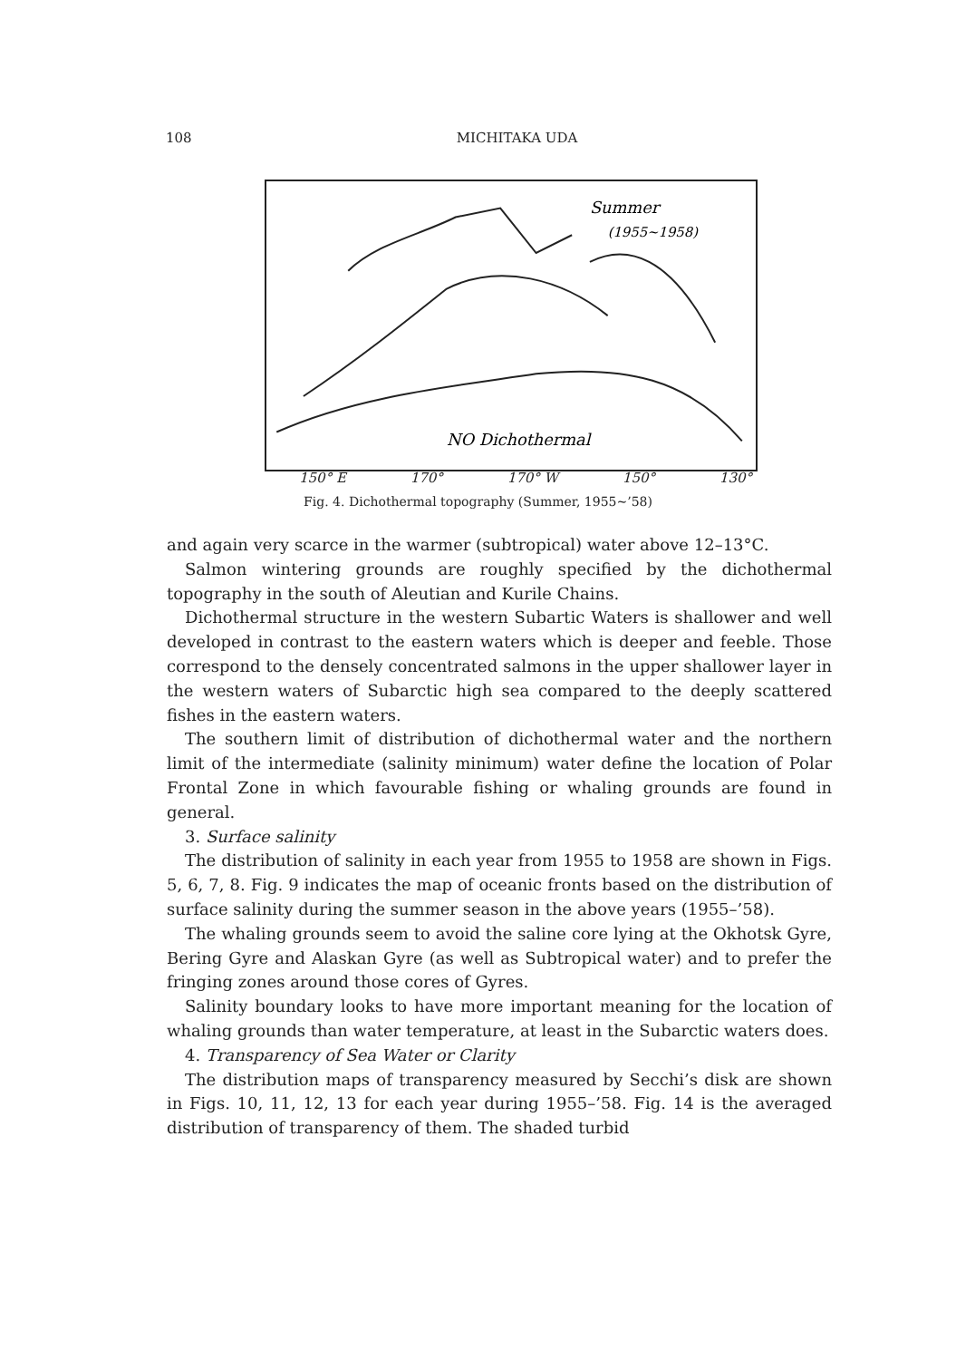108
MICHITAKA UDA
Summer
(1955~1958)
NO Dichothermal
150° E 170° 170° W 150° 130°
Fig. 4. Dichothermal topography (Summer, 1955∼’58)
and again very scarce in the warmer (subtropical) water above 12–13°C.
Salmon wintering grounds are roughly specified by the dichothermal topography in the south of Aleutian and Kurile Chains.
Dichothermal structure in the western Subartic Waters is shallower and well developed in contrast to the eastern waters which is deeper and feeble. Those correspond to the densely concentrated salmons in the upper shallower layer in the western waters of Subarctic high sea compared to the deeply scattered fishes in the eastern waters.
The southern limit of distribution of dichothermal water and the northern limit of the intermediate (salinity minimum) water define the location of Polar Frontal Zone in which favourable fishing or whaling grounds are found in general.
3. Surface salinity
The distribution of salinity in each year from 1955 to 1958 are shown in Figs. 5, 6, 7, 8. Fig. 9 indicates the map of oceanic fronts based on the distribution of surface salinity during the summer season in the above years (1955–’58).
The whaling grounds seem to avoid the saline core lying at the Okhotsk Gyre, Bering Gyre and Alaskan Gyre (as well as Subtropical water) and to prefer the fringing zones around those cores of Gyres.
Salinity boundary looks to have more important meaning for the location of whaling grounds than water temperature, at least in the Subarctic waters does.
4. Transparency of Sea Water or Clarity
The distribution maps of transparency measured by Secchi’s disk are shown in Figs. 10, 11, 12, 13 for each year during 1955–’58. Fig. 14 is the averaged distribution of transparency of them. The shaded turbid